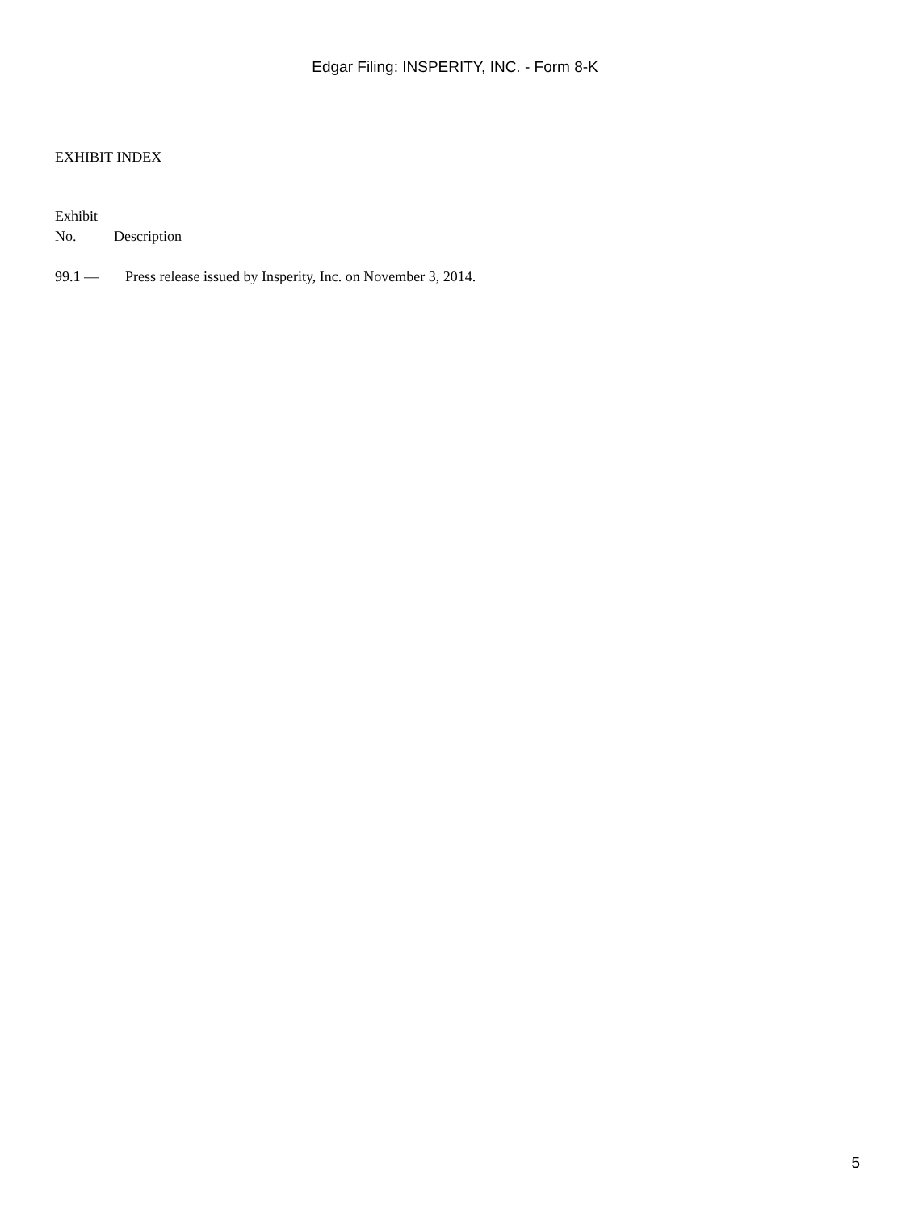Edgar Filing: INSPERITY, INC. - Form 8-K
EXHIBIT INDEX
| Exhibit No. | Description |
| --- | --- |
| 99.1 — | Press release issued by Insperity, Inc. on November 3, 2014. |
5